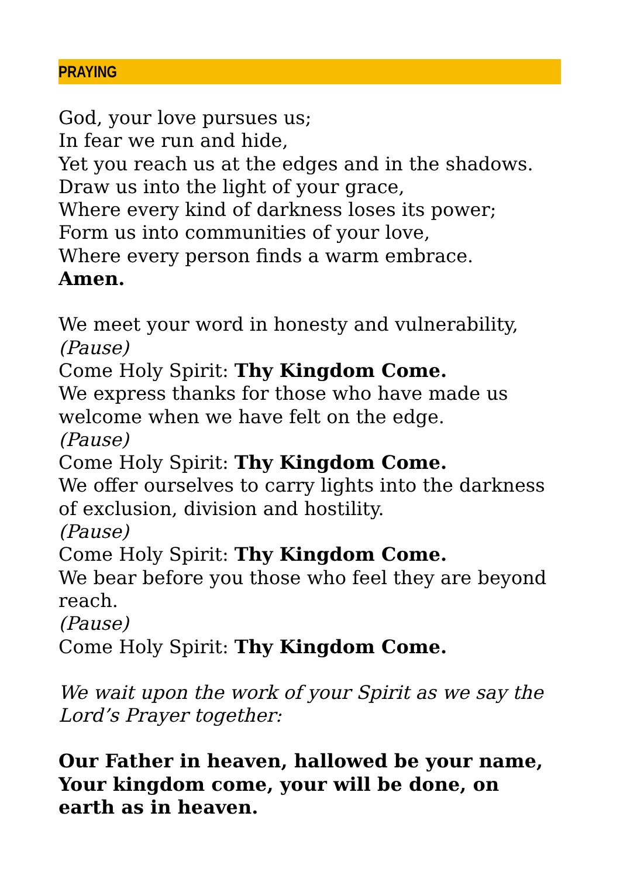PRAYING
God, your love pursues us;
In fear we run and hide,
Yet you reach us at the edges and in the shadows.
Draw us into the light of your grace,
Where every kind of darkness loses its power;
Form us into communities of your love,
Where every person finds a warm embrace.
Amen.
We meet your word in honesty and vulnerability,
(Pause)
Come Holy Spirit: Thy Kingdom Come.
We express thanks for those who have made us welcome when we have felt on the edge.
(Pause)
Come Holy Spirit: Thy Kingdom Come.
We offer ourselves to carry lights into the darkness of exclusion, division and hostility.
(Pause)
Come Holy Spirit: Thy Kingdom Come.
We bear before you those who feel they are beyond reach.
(Pause)
Come Holy Spirit: Thy Kingdom Come.
We wait upon the work of your Spirit as we say the Lord’s Prayer together:
Our Father in heaven, hallowed be your name,
Your kingdom come, your will be done, on earth as in heaven.